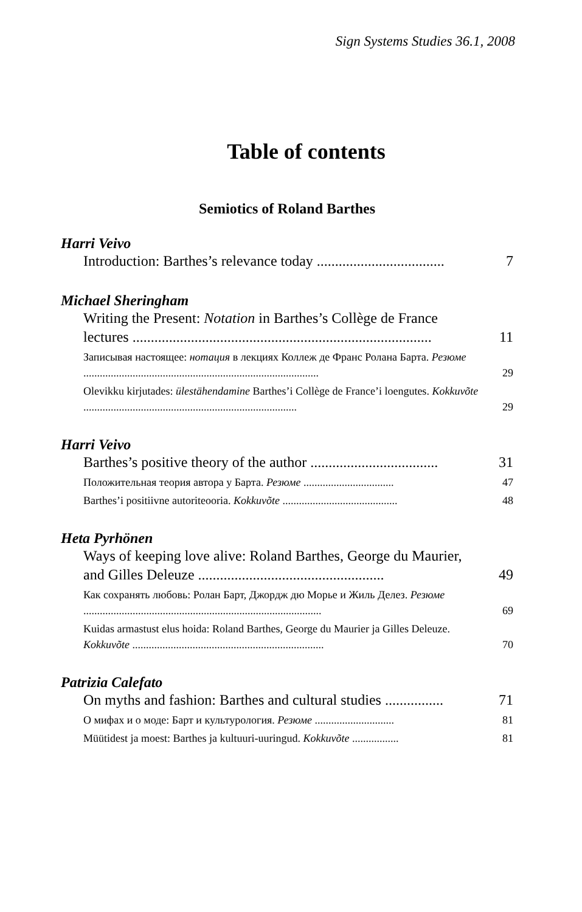Sign Systems Studies 36.1, 2008
Table of contents
Semiotics of Roland Barthes
Harri Veivo
Introduction: Barthes’s relevance today ................................... 7
Michael Sheringham
Writing the Present: Notation in Barthes’s Collège de France lectures .................................................................................. 11
Записывая настоящее: нотация в лекциях Коллеж де Франс Ролана Барта. Резюме ...................................................................................... 29
Olevikku kirjutades: ülestähendamine Barthes’i Collège de France’i loengutes. Kokkuvõte .............................................................................. 29
Harri Veivo
Barthes’s positive theory of the author ................................... 31
Положительная теория автора у Барта. Резюме ................................. 47
Barthes’i positiivne autoriteooria. Kokkuvõte .......................................... 48
Heta Pyrhönen
Ways of keeping love alive: Roland Barthes, George du Maurier, and Gilles Deleuze ................................................... 49
Как сохранять любовь: Ролан Барт, Джордж дю Морье и Жиль Делез. Резюме ....................................................................................... 69
Kuidas armastust elus hoida: Roland Barthes, George du Maurier ja Gilles Deleuze. Kokkuvõte ...................................................................... 70
Patrizia Calefato
On myths and fashion: Barthes and cultural studies ................ 71
О мифах и о моде: Барт и культурология. Резюме ............................. 81
Müütidest ja moest: Barthes ja kultuuri-uuringud. Kokkuvõte ................. 81